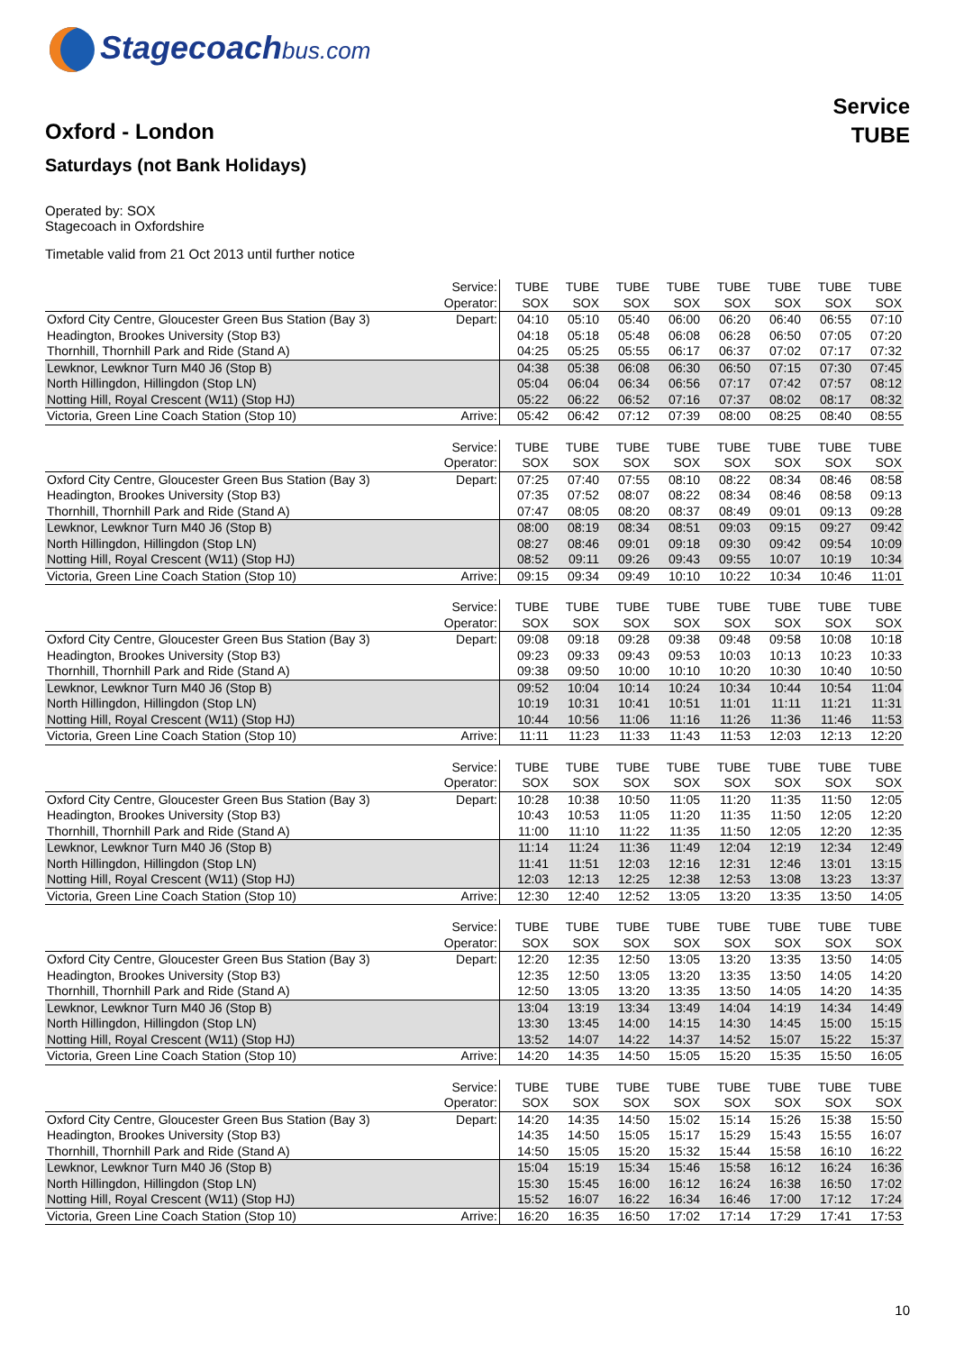Stagecoachbus.com
Service
TUBE
Oxford - London
Saturdays (not Bank Holidays)
Operated by: SOX
Stagecoach in Oxfordshire
Timetable valid from 21 Oct 2013 until further notice
| | Service: | TUBE | TUBE | TUBE | TUBE | TUBE | TUBE | TUBE | TUBE |
| | Operator: | SOX | SOX | SOX | SOX | SOX | SOX | SOX | SOX |
| Oxford City Centre, Gloucester Green Bus Station (Bay 3) | Depart: | 04:10 | 05:10 | 05:40 | 06:00 | 06:20 | 06:40 | 06:55 | 07:10 |
| Headington, Brookes University (Stop B3) | | 04:18 | 05:18 | 05:48 | 06:08 | 06:28 | 06:50 | 07:05 | 07:20 |
| Thornhill, Thornhill Park and Ride (Stand A) | | 04:25 | 05:25 | 05:55 | 06:17 | 06:37 | 07:02 | 07:17 | 07:32 |
| Lewknor, Lewknor Turn M40 J6 (Stop B) | | 04:38 | 05:38 | 06:08 | 06:30 | 06:50 | 07:15 | 07:30 | 07:45 |
| North Hillingdon, Hillingdon (Stop LN) | | 05:04 | 06:04 | 06:34 | 06:56 | 07:17 | 07:42 | 07:57 | 08:12 |
| Notting Hill, Royal Crescent (W11) (Stop HJ) | | 05:22 | 06:22 | 06:52 | 07:16 | 07:37 | 08:02 | 08:17 | 08:32 |
| Victoria, Green Line Coach Station (Stop 10) | Arrive: | 05:42 | 06:42 | 07:12 | 07:39 | 08:00 | 08:25 | 08:40 | 08:55 |
| | Service: | TUBE | TUBE | TUBE | TUBE | TUBE | TUBE | TUBE | TUBE |
| | Operator: | SOX | SOX | SOX | SOX | SOX | SOX | SOX | SOX |
| Oxford City Centre, Gloucester Green Bus Station (Bay 3) | Depart: | 07:25 | 07:40 | 07:55 | 08:10 | 08:22 | 08:34 | 08:46 | 08:58 |
| Headington, Brookes University (Stop B3) | | 07:35 | 07:52 | 08:07 | 08:22 | 08:34 | 08:46 | 08:58 | 09:13 |
| Thornhill, Thornhill Park and Ride (Stand A) | | 07:47 | 08:05 | 08:20 | 08:37 | 08:49 | 09:01 | 09:13 | 09:28 |
| Lewknor, Lewknor Turn M40 J6 (Stop B) | | 08:00 | 08:19 | 08:34 | 08:51 | 09:03 | 09:15 | 09:27 | 09:42 |
| North Hillingdon, Hillingdon (Stop LN) | | 08:27 | 08:46 | 09:01 | 09:18 | 09:30 | 09:42 | 09:54 | 10:09 |
| Notting Hill, Royal Crescent (W11) (Stop HJ) | | 08:52 | 09:11 | 09:26 | 09:43 | 09:55 | 10:07 | 10:19 | 10:34 |
| Victoria, Green Line Coach Station (Stop 10) | Arrive: | 09:15 | 09:34 | 09:49 | 10:10 | 10:22 | 10:34 | 10:46 | 11:01 |
| | Service: | TUBE | TUBE | TUBE | TUBE | TUBE | TUBE | TUBE | TUBE |
| | Operator: | SOX | SOX | SOX | SOX | SOX | SOX | SOX | SOX |
| Oxford City Centre, Gloucester Green Bus Station (Bay 3) | Depart: | 09:08 | 09:18 | 09:28 | 09:38 | 09:48 | 09:58 | 10:08 | 10:18 |
| Headington, Brookes University (Stop B3) | | 09:23 | 09:33 | 09:43 | 09:53 | 10:03 | 10:13 | 10:23 | 10:33 |
| Thornhill, Thornhill Park and Ride (Stand A) | | 09:38 | 09:50 | 10:00 | 10:10 | 10:20 | 10:30 | 10:40 | 10:50 |
| Lewknor, Lewknor Turn M40 J6 (Stop B) | | 09:52 | 10:04 | 10:14 | 10:24 | 10:34 | 10:44 | 10:54 | 11:04 |
| North Hillingdon, Hillingdon (Stop LN) | | 10:19 | 10:31 | 10:41 | 10:51 | 11:01 | 11:11 | 11:21 | 11:31 |
| Notting Hill, Royal Crescent (W11) (Stop HJ) | | 10:44 | 10:56 | 11:06 | 11:16 | 11:26 | 11:36 | 11:46 | 11:53 |
| Victoria, Green Line Coach Station (Stop 10) | Arrive: | 11:11 | 11:23 | 11:33 | 11:43 | 11:53 | 12:03 | 12:13 | 12:20 |
| | Service: | TUBE | TUBE | TUBE | TUBE | TUBE | TUBE | TUBE | TUBE |
| | Operator: | SOX | SOX | SOX | SOX | SOX | SOX | SOX | SOX |
| Oxford City Centre, Gloucester Green Bus Station (Bay 3) | Depart: | 10:28 | 10:38 | 10:50 | 11:05 | 11:20 | 11:35 | 11:50 | 12:05 |
| Headington, Brookes University (Stop B3) | | 10:43 | 10:53 | 11:05 | 11:20 | 11:35 | 11:50 | 12:05 | 12:20 |
| Thornhill, Thornhill Park and Ride (Stand A) | | 11:00 | 11:10 | 11:22 | 11:35 | 11:50 | 12:05 | 12:20 | 12:35 |
| Lewknor, Lewknor Turn M40 J6 (Stop B) | | 11:14 | 11:24 | 11:36 | 11:49 | 12:04 | 12:19 | 12:34 | 12:49 |
| North Hillingdon, Hillingdon (Stop LN) | | 11:41 | 11:51 | 12:03 | 12:16 | 12:31 | 12:46 | 13:01 | 13:15 |
| Notting Hill, Royal Crescent (W11) (Stop HJ) | | 12:03 | 12:13 | 12:25 | 12:38 | 12:53 | 13:08 | 13:23 | 13:37 |
| Victoria, Green Line Coach Station (Stop 10) | Arrive: | 12:30 | 12:40 | 12:52 | 13:05 | 13:20 | 13:35 | 13:50 | 14:05 |
| | Service: | TUBE | TUBE | TUBE | TUBE | TUBE | TUBE | TUBE | TUBE |
| | Operator: | SOX | SOX | SOX | SOX | SOX | SOX | SOX | SOX |
| Oxford City Centre, Gloucester Green Bus Station (Bay 3) | Depart: | 12:20 | 12:35 | 12:50 | 13:05 | 13:20 | 13:35 | 13:50 | 14:05 |
| Headington, Brookes University (Stop B3) | | 12:35 | 12:50 | 13:05 | 13:20 | 13:35 | 13:50 | 14:05 | 14:20 |
| Thornhill, Thornhill Park and Ride (Stand A) | | 12:50 | 13:05 | 13:20 | 13:35 | 13:50 | 14:05 | 14:20 | 14:35 |
| Lewknor, Lewknor Turn M40 J6 (Stop B) | | 13:04 | 13:19 | 13:34 | 13:49 | 14:04 | 14:19 | 14:34 | 14:49 |
| North Hillingdon, Hillingdon (Stop LN) | | 13:30 | 13:45 | 14:00 | 14:15 | 14:30 | 14:45 | 15:00 | 15:15 |
| Notting Hill, Royal Crescent (W11) (Stop HJ) | | 13:52 | 14:07 | 14:22 | 14:37 | 14:52 | 15:07 | 15:22 | 15:37 |
| Victoria, Green Line Coach Station (Stop 10) | Arrive: | 14:20 | 14:35 | 14:50 | 15:05 | 15:20 | 15:35 | 15:50 | 16:05 |
| | Service: | TUBE | TUBE | TUBE | TUBE | TUBE | TUBE | TUBE | TUBE |
| | Operator: | SOX | SOX | SOX | SOX | SOX | SOX | SOX | SOX |
| Oxford City Centre, Gloucester Green Bus Station (Bay 3) | Depart: | 14:20 | 14:35 | 14:50 | 15:02 | 15:14 | 15:26 | 15:38 | 15:50 |
| Headington, Brookes University (Stop B3) | | 14:35 | 14:50 | 15:05 | 15:17 | 15:29 | 15:43 | 15:55 | 16:07 |
| Thornhill, Thornhill Park and Ride (Stand A) | | 14:50 | 15:05 | 15:20 | 15:32 | 15:44 | 15:58 | 16:10 | 16:22 |
| Lewknor, Lewknor Turn M40 J6 (Stop B) | | 15:04 | 15:19 | 15:34 | 15:46 | 15:58 | 16:12 | 16:24 | 16:36 |
| North Hillingdon, Hillingdon (Stop LN) | | 15:30 | 15:45 | 16:00 | 16:12 | 16:24 | 16:38 | 16:50 | 17:02 |
| Notting Hill, Royal Crescent (W11) (Stop HJ) | | 15:52 | 16:07 | 16:22 | 16:34 | 16:46 | 17:00 | 17:12 | 17:24 |
| Victoria, Green Line Coach Station (Stop 10) | Arrive: | 16:20 | 16:35 | 16:50 | 17:02 | 17:14 | 17:29 | 17:41 | 17:53 |
10